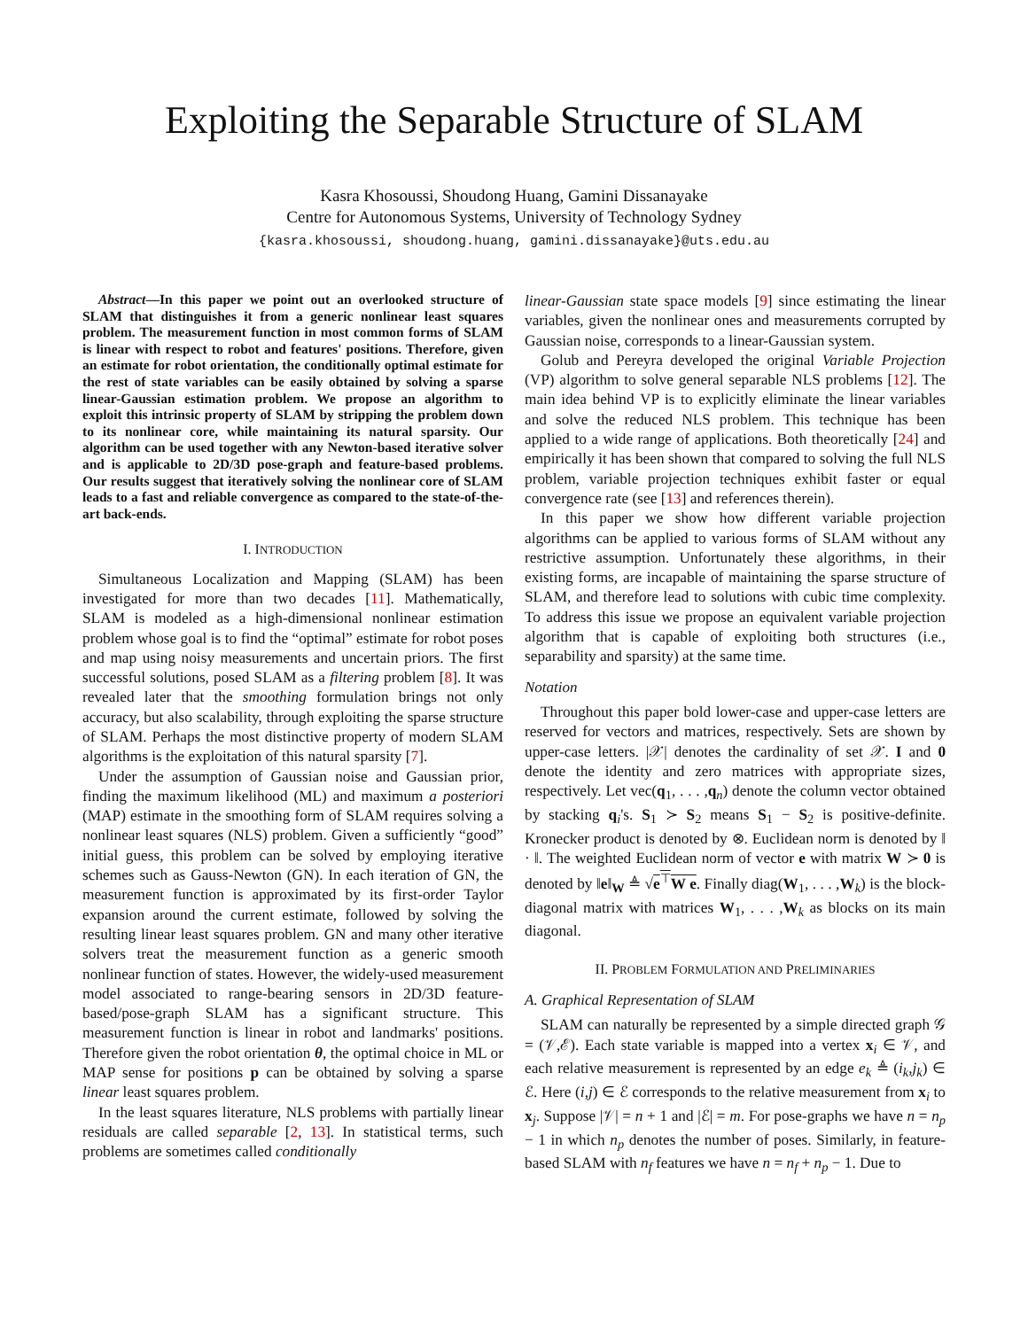Exploiting the Separable Structure of SLAM
Kasra Khosoussi, Shoudong Huang, Gamini Dissanayake
Centre for Autonomous Systems, University of Technology Sydney
{kasra.khosoussi, shoudong.huang, gamini.dissanayake}@uts.edu.au
Abstract—In this paper we point out an overlooked structure of SLAM that distinguishes it from a generic nonlinear least squares problem. The measurement function in most common forms of SLAM is linear with respect to robot and features' positions. Therefore, given an estimate for robot orientation, the conditionally optimal estimate for the rest of state variables can be easily obtained by solving a sparse linear-Gaussian estimation problem. We propose an algorithm to exploit this intrinsic property of SLAM by stripping the problem down to its nonlinear core, while maintaining its natural sparsity. Our algorithm can be used together with any Newton-based iterative solver and is applicable to 2D/3D pose-graph and feature-based problems. Our results suggest that iteratively solving the nonlinear core of SLAM leads to a fast and reliable convergence as compared to the state-of-the-art back-ends.
I. INTRODUCTION
Simultaneous Localization and Mapping (SLAM) has been investigated for more than two decades [11]. Mathematically, SLAM is modeled as a high-dimensional nonlinear estimation problem whose goal is to find the “optimal” estimate for robot poses and map using noisy measurements and uncertain priors. The first successful solutions, posed SLAM as a filtering problem [8]. It was revealed later that the smoothing formulation brings not only accuracy, but also scalability, through exploiting the sparse structure of SLAM. Perhaps the most distinctive property of modern SLAM algorithms is the exploitation of this natural sparsity [7].
Under the assumption of Gaussian noise and Gaussian prior, finding the maximum likelihood (ML) and maximum a posteriori (MAP) estimate in the smoothing form of SLAM requires solving a nonlinear least squares (NLS) problem. Given a sufficiently “good” initial guess, this problem can be solved by employing iterative schemes such as Gauss-Newton (GN). In each iteration of GN, the measurement function is approximated by its first-order Taylor expansion around the current estimate, followed by solving the resulting linear least squares problem. GN and many other iterative solvers treat the measurement function as a generic smooth nonlinear function of states. However, the widely-used measurement model associated to range-bearing sensors in 2D/3D feature-based/pose-graph SLAM has a significant structure. This measurement function is linear in robot and landmarks' positions. Therefore given the robot orientation θ, the optimal choice in ML or MAP sense for positions p can be obtained by solving a sparse linear least squares problem.
In the least squares literature, NLS problems with partially linear residuals are called separable [2, 13]. In statistical terms, such problems are sometimes called conditionally
linear-Gaussian state space models [9] since estimating the linear variables, given the nonlinear ones and measurements corrupted by Gaussian noise, corresponds to a linear-Gaussian system.
Golub and Pereyra developed the original Variable Projection (VP) algorithm to solve general separable NLS problems [12]. The main idea behind VP is to explicitly eliminate the linear variables and solve the reduced NLS problem. This technique has been applied to a wide range of applications. Both theoretically [24] and empirically it has been shown that compared to solving the full NLS problem, variable projection techniques exhibit faster or equal convergence rate (see [13] and references therein).
In this paper we show how different variable projection algorithms can be applied to various forms of SLAM without any restrictive assumption. Unfortunately these algorithms, in their existing forms, are incapable of maintaining the sparse structure of SLAM, and therefore lead to solutions with cubic time complexity. To address this issue we propose an equivalent variable projection algorithm that is capable of exploiting both structures (i.e., separability and sparsity) at the same time.
Notation
Throughout this paper bold lower-case and upper-case letters are reserved for vectors and matrices, respectively. Sets are shown by upper-case letters. |𝒳| denotes the cardinality of set 𝒳. I and 0 denote the identity and zero matrices with appropriate sizes, respectively. Let vec(q<sub>1</sub>, . . . ,q<sub>n</sub>) denote the column vector obtained by stacking q<sub>i</sub>'s. S<sub>1</sub> ≻ S<sub>2</sub> means S<sub>1</sub> − S<sub>2</sub> is positive-definite. Kronecker product is denoted by ⊗. Euclidean norm is denoted by ‖ · ‖. The weighted Euclidean norm of vector e with matrix W ≻ 0 is denoted by ‖e‖<sub>W</sub> ≜ √e<sup>⊤</sup>W e. Finally diag(W<sub>1</sub>, . . . ,W<sub>k</sub>) is the block-diagonal matrix with matrices W<sub>1</sub>, . . . ,W<sub>k</sub> as blocks on its main diagonal.
II. PROBLEM FORMULATION AND PRELIMINARIES
A. Graphical Representation of SLAM
SLAM can naturally be represented by a simple directed graph 𝒢 = (𝒱,ℰ). Each state variable is mapped into a vertex x<sub>i</sub> ∈ 𝒱, and each relative measurement is represented by an edge e<sub>k</sub> ≜ (i<sub>k</sub>,j<sub>k</sub>) ∈ ℰ. Here (i,j) ∈ ℰ corresponds to the relative measurement from x<sub>i</sub> to x<sub>j</sub>. Suppose |𝒱| = n + 1 and |ℰ| = m. For pose-graphs we have n = n<sub>p</sub> − 1 in which n<sub>p</sub> denotes the number of poses. Similarly, in feature-based SLAM with n<sub>f</sub> features we have n = n<sub>f</sub> + n<sub>p</sub> − 1. Due to